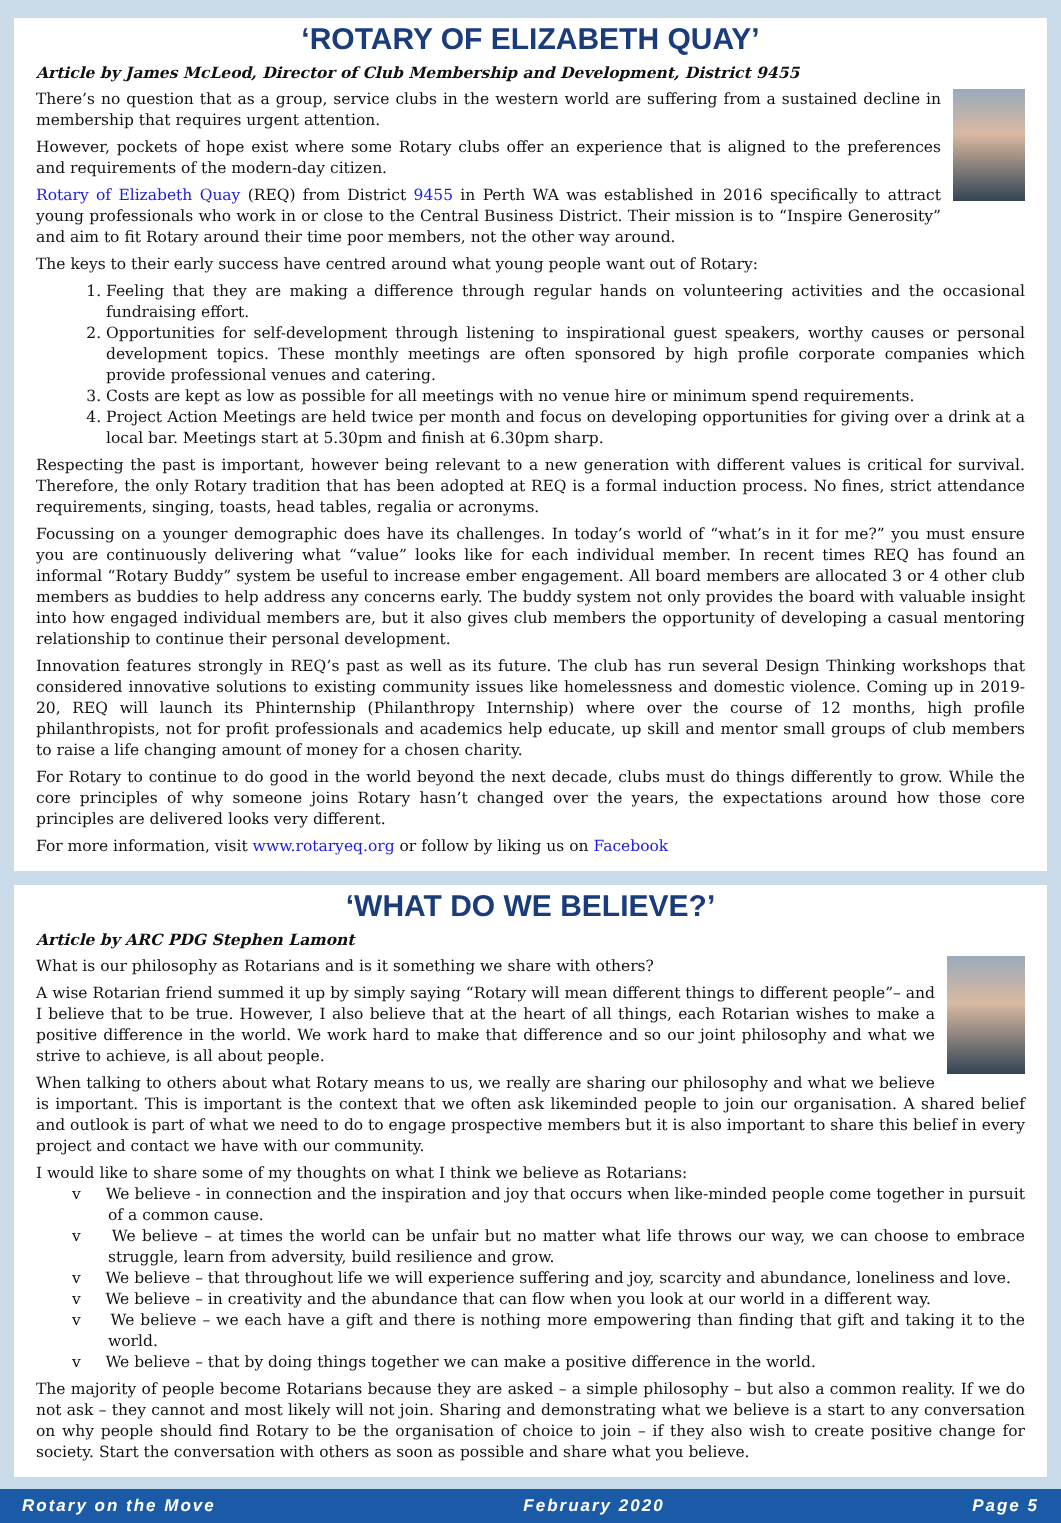‘ROTARY OF ELIZABETH QUAY’
Article by James McLeod, Director of Club Membership and Development, District 9455
There’s no question that as a group, service clubs in the western world are suffering from a sustained decline in membership that requires urgent attention.
However, pockets of hope exist where some Rotary clubs offer an experience that is aligned to the preferences and requirements of the modern-day citizen.
Rotary of Elizabeth Quay (REQ) from District 9455 in Perth WA was established in 2016 specifically to attract young professionals who work in or close to the Central Business District. Their mission is to “Inspire Generosity” and aim to fit Rotary around their time poor members, not the other way around.
The keys to their early success have centred around what young people want out of Rotary:
1. Feeling that they are making a difference through regular hands on volunteering activities and the occasional fundraising effort.
2. Opportunities for self-development through listening to inspirational guest speakers, worthy causes or personal development topics. These monthly meetings are often sponsored by high profile corporate companies which provide professional venues and catering.
3. Costs are kept as low as possible for all meetings with no venue hire or minimum spend requirements.
4. Project Action Meetings are held twice per month and focus on developing opportunities for giving over a drink at a local bar. Meetings start at 5.30pm and finish at 6.30pm sharp.
Respecting the past is important, however being relevant to a new generation with different values is critical for survival. Therefore, the only Rotary tradition that has been adopted at REQ is a formal induction process. No fines, strict attendance requirements, singing, toasts, head tables, regalia or acronyms.
Focussing on a younger demographic does have its challenges. In today’s world of “what’s in it for me?” you must ensure you are continuously delivering what “value” looks like for each individual member. In recent times REQ has found an informal “Rotary Buddy” system be useful to increase ember engagement. All board members are allocated 3 or 4 other club members as buddies to help address any concerns early. The buddy system not only provides the board with valuable insight into how engaged individual members are, but it also gives club members the opportunity of developing a casual mentoring relationship to continue their personal development.
Innovation features strongly in REQ’s past as well as its future. The club has run several Design Thinking workshops that considered innovative solutions to existing community issues like homelessness and domestic violence. Coming up in 2019-20, REQ will launch its Phinternship (Philanthropy Internship) where over the course of 12 months, high profile philanthropists, not for profit professionals and academics help educate, up skill and mentor small groups of club members to raise a life changing amount of money for a chosen charity.
For Rotary to continue to do good in the world beyond the next decade, clubs must do things differently to grow. While the core principles of why someone joins Rotary hasn’t changed over the years, the expectations around how those core principles are delivered looks very different.
For more information, visit www.rotaryeq.org or follow by liking us on Facebook
‘WHAT DO WE BELIEVE?’
Article by ARC PDG Stephen Lamont
What is our philosophy as Rotarians and is it something we share with others?
A wise Rotarian friend summed it up by simply saying “Rotary will mean different things to different people”– and I believe that to be true. However, I also believe that at the heart of all things, each Rotarian wishes to make a positive difference in the world. We work hard to make that difference and so our joint philosophy and what we strive to achieve, is all about people.
When talking to others about what Rotary means to us, we really are sharing our philosophy and what we believe is important. This is important is the context that we often ask likeminded people to join our organisation. A shared belief and outlook is part of what we need to do to engage prospective members but it is also important to share this belief in every project and contact we have with our community.
I would like to share some of my thoughts on what I think we believe as Rotarians:
v We believe - in connection and the inspiration and joy that occurs when like-minded people come together in pursuit of a common cause.
v We believe – at times the world can be unfair but no matter what life throws our way, we can choose to embrace struggle, learn from adversity, build resilience and grow.
v We believe – that throughout life we will experience suffering and joy, scarcity and abundance, loneliness and love.
v We believe – in creativity and the abundance that can flow when you look at our world in a different way.
v We believe – we each have a gift and there is nothing more empowering than finding that gift and taking it to the world.
v We believe – that by doing things together we can make a positive difference in the world.
The majority of people become Rotarians because they are asked – a simple philosophy – but also a common reality. If we do not ask – they cannot and most likely will not join. Sharing and demonstrating what we believe is a start to any conversation on why people should find Rotary to be the organisation of choice to join – if they also wish to create positive change for society. Start the conversation with others as soon as possible and share what you believe.
Rotary on the Move February 2020 Page 5